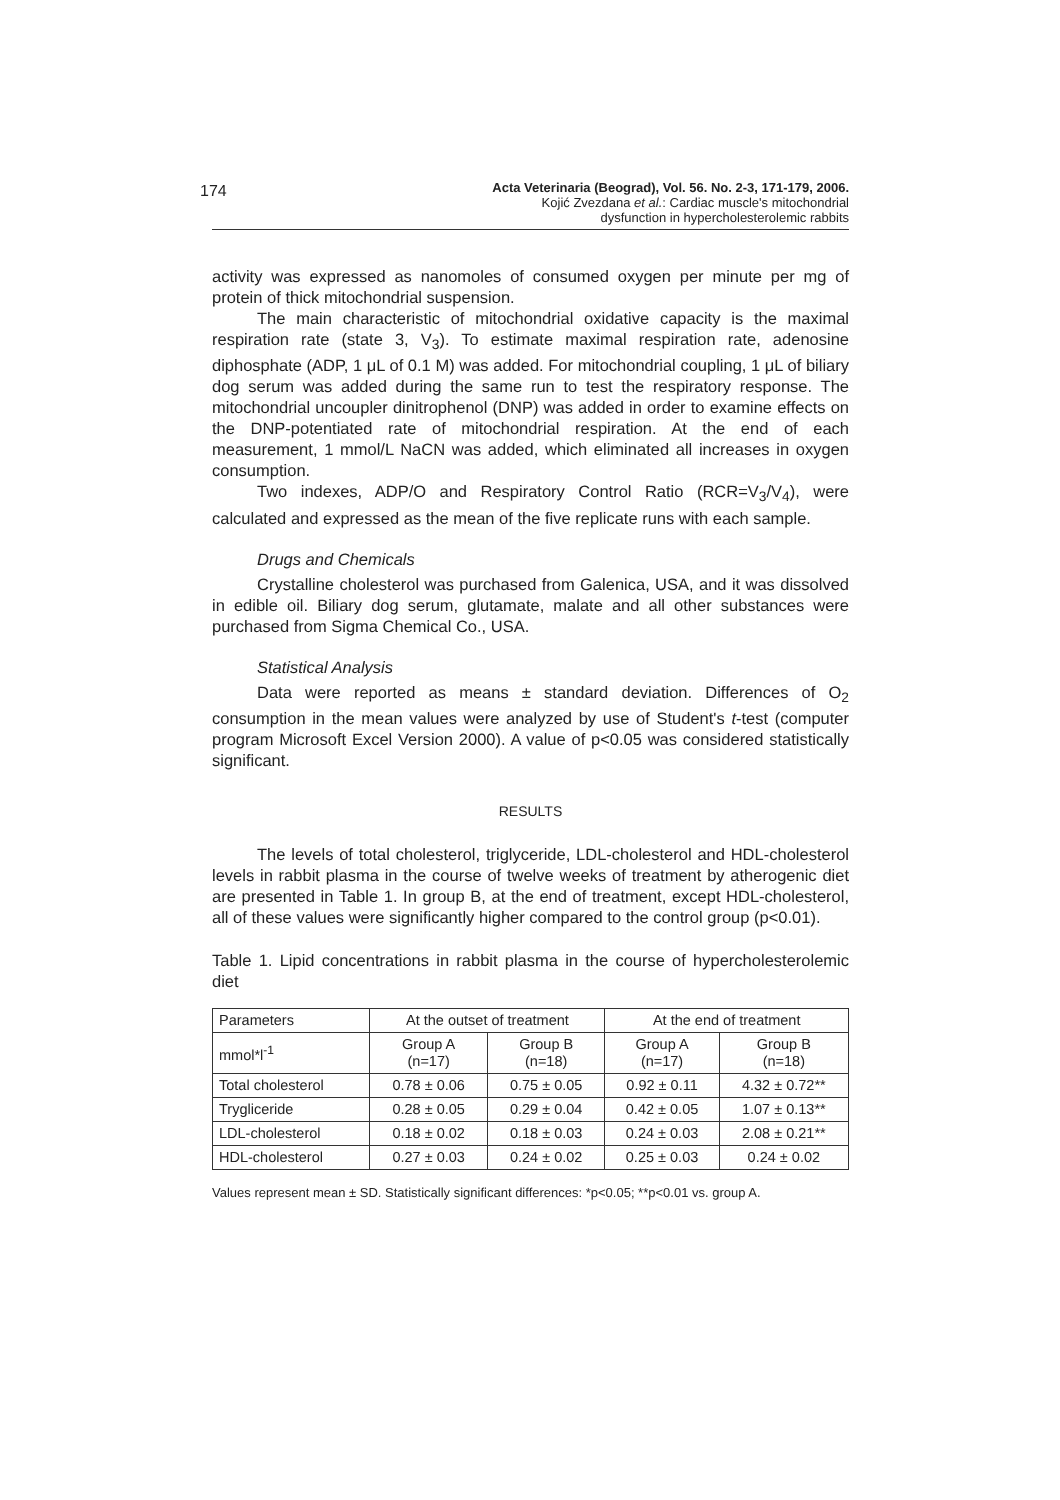174
Acta Veterinaria (Beograd), Vol. 56. No. 2-3, 171-179, 2006.
Kojić Zvezdana et al.: Cardiac muscle's mitochondrial
dysfunction in hypercholesterolemic rabbits
activity was expressed as nanomoles of consumed oxygen per minute per mg of protein of thick mitochondrial suspension.
The main characteristic of mitochondrial oxidative capacity is the maximal respiration rate (state 3, V<sub>3</sub>). To estimate maximal respiration rate, adenosine diphosphate (ADP, 1 μL of 0.1 M) was added. For mitochondrial coupling, 1 μL of biliary dog serum was added during the same run to test the respiratory response. The mitochondrial uncoupler dinitrophenol (DNP) was added in order to examine effects on the DNP-potentiated rate of mitochondrial respiration. At the end of each measurement, 1 mmol/L NaCN was added, which eliminated all increases in oxygen consumption.
Two indexes, ADP/O and Respiratory Control Ratio (RCR=V<sub>3</sub>/V<sub>4</sub>), were calculated and expressed as the mean of the five replicate runs with each sample.
Drugs and Chemicals
Crystalline cholesterol was purchased from Galenica, USA, and it was dissolved in edible oil. Biliary dog serum, glutamate, malate and all other substances were purchased from Sigma Chemical Co., USA.
Statistical Analysis
Data were reported as means ± standard deviation. Differences of O<sub>2</sub> consumption in the mean values were analyzed by use of Student's t-test (computer program Microsoft Excel Version 2000). A value of p<0.05 was considered statistically significant.
RESULTS
The levels of total cholesterol, triglyceride, LDL-cholesterol and HDL-cholesterol levels in rabbit plasma in the course of twelve weeks of treatment by atherogenic diet are presented in Table 1. In group B, at the end of treatment, except HDL-cholesterol, all of these values were significantly higher compared to the control group (p<0.01).
Table 1. Lipid concentrations in rabbit plasma in the course of hypercholesterolemic diet
| Parameters | At the outset of treatment | | At the end of treatment | |
| --- | --- | --- | --- | --- |
| mmol*l<sup>-1</sup> | Group A (n=17) | Group B (n=18) | Group A (n=17) | Group B (n=18) |
| Total cholesterol | 0.78 ± 0.06 | 0.75 ± 0.05 | 0.92 ± 0.11 | 4.32 ± 0.72** |
| Trygliceride | 0.28 ± 0.05 | 0.29 ± 0.04 | 0.42 ± 0.05 | 1.07 ± 0.13** |
| LDL-cholesterol | 0.18 ± 0.02 | 0.18 ± 0.03 | 0.24 ± 0.03 | 2.08 ± 0.21** |
| HDL-cholesterol | 0.27 ± 0.03 | 0.24 ± 0.02 | 0.25 ± 0.03 | 0.24 ± 0.02 |
Values represent mean ± SD. Statistically significant differences: *p<0.05; **p<0.01 vs. group A.